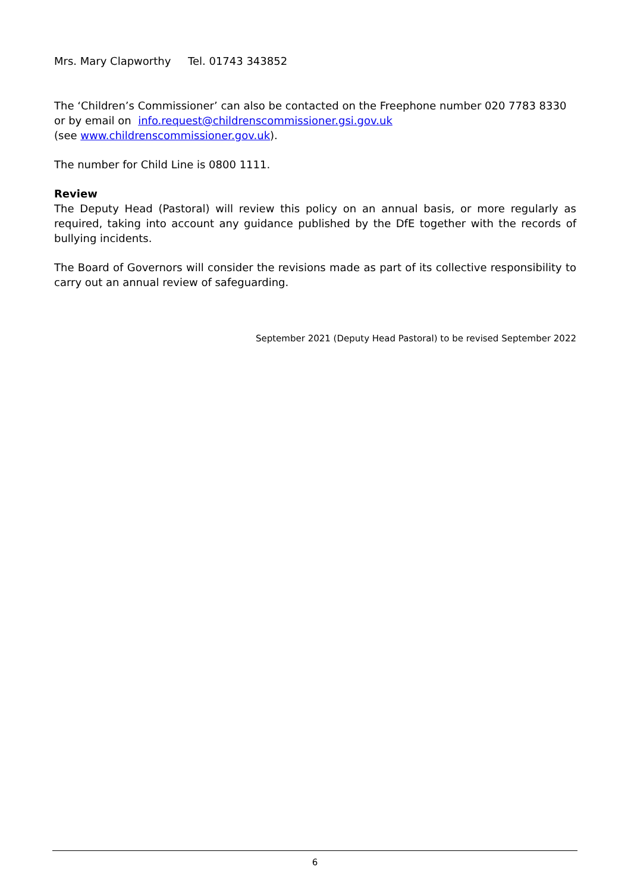Mrs. Mary Clapworthy Tel. 01743 343852
The ‘Children’s Commissioner’ can also be contacted on the Freephone number 020 7783 8330 or by email on info.request@childrenscommissioner.gsi.gov.uk
(see www.childrenscommissioner.gov.uk).
The number for Child Line is 0800 1111.
Review
The Deputy Head (Pastoral) will review this policy on an annual basis, or more regularly as required, taking into account any guidance published by the DfE together with the records of bullying incidents.
The Board of Governors will consider the revisions made as part of its collective responsibility to carry out an annual review of safeguarding.
September 2021 (Deputy Head Pastoral) to be revised September 2022
6